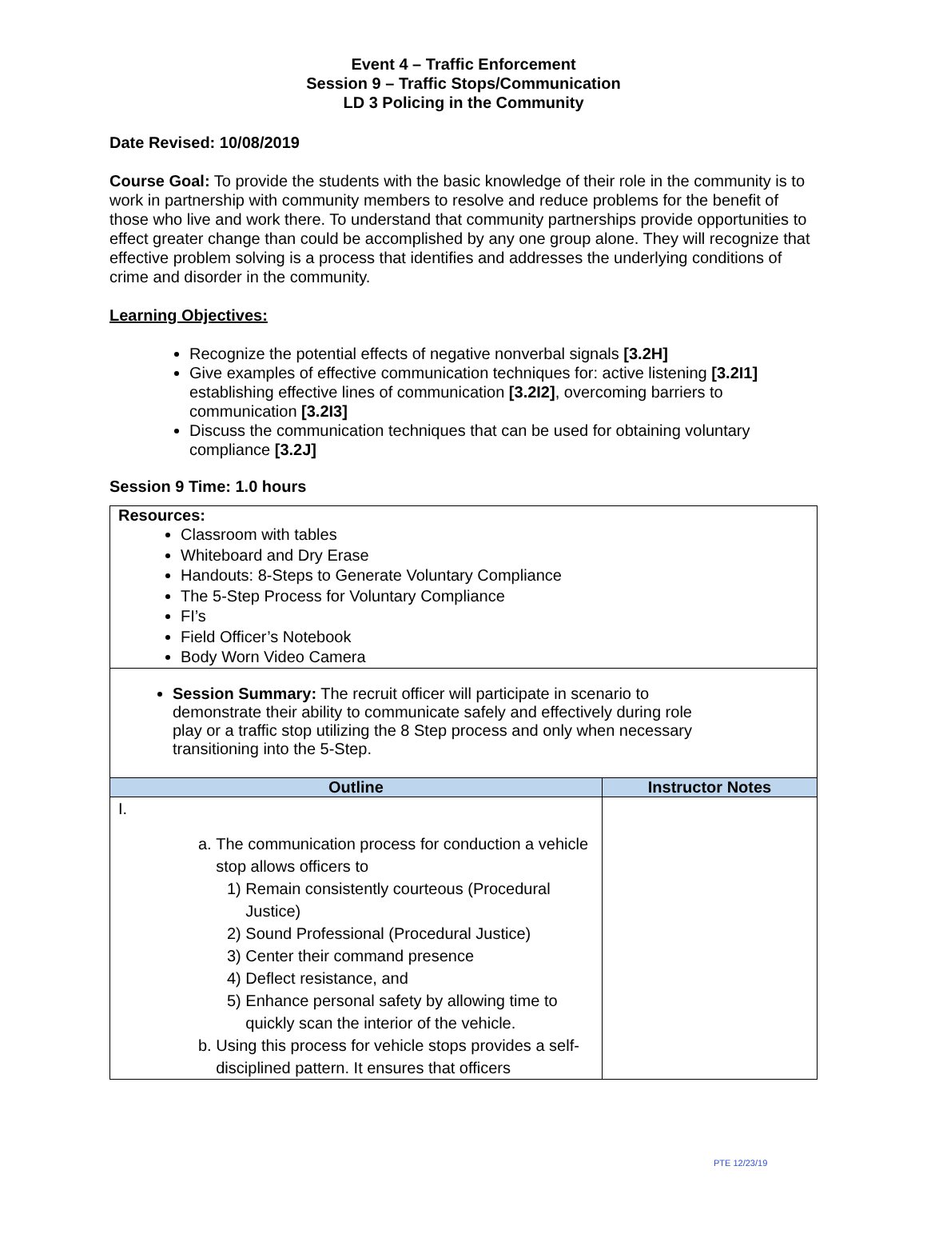Event 4 – Traffic Enforcement
Session 9 – Traffic Stops/Communication
LD 3 Policing in the Community
Date Revised: 10/08/2019
Course Goal: To provide the students with the basic knowledge of their role in the community is to work in partnership with community members to resolve and reduce problems for the benefit of those who live and work there. To understand that community partnerships provide opportunities to effect greater change than could be accomplished by any one group alone. They will recognize that effective problem solving is a process that identifies and addresses the underlying conditions of crime and disorder in the community.
Learning Objectives:
Recognize the potential effects of negative nonverbal signals [3.2H]
Give examples of effective communication techniques for: active listening [3.2I1] establishing effective lines of communication [3.2I2], overcoming barriers to communication [3.2I3]
Discuss the communication techniques that can be used for obtaining voluntary compliance [3.2J]
Session 9 Time: 1.0 hours
| Resources: Classroom with tables Whiteboard and Dry Erase Handouts: 8-Steps to Generate Voluntary Compliance The 5-Step Process for Voluntary Compliance FI’s Field Officer’s Notebook Body Worn Video Camera | |
| Session Summary: The recruit officer will participate in scenario to demonstrate their ability to communicate safely and effectively during role play or a traffic stop utilizing the 8 Step process and only when necessary transitioning into the 5-Step. | |
| Outline | Instructor Notes |
| I. a. The communication process for conduction a vehicle stop allows officers to 1) Remain consistently courteous (Procedural Justice) 2) Sound Professional (Procedural Justice) 3) Center their command presence 4) Deflect resistance, and 5) Enhance personal safety by allowing time to quickly scan the interior of the vehicle. b. Using this process for vehicle stops provides a self-disciplined pattern. It ensures that officers | |
PTE 12/23/19